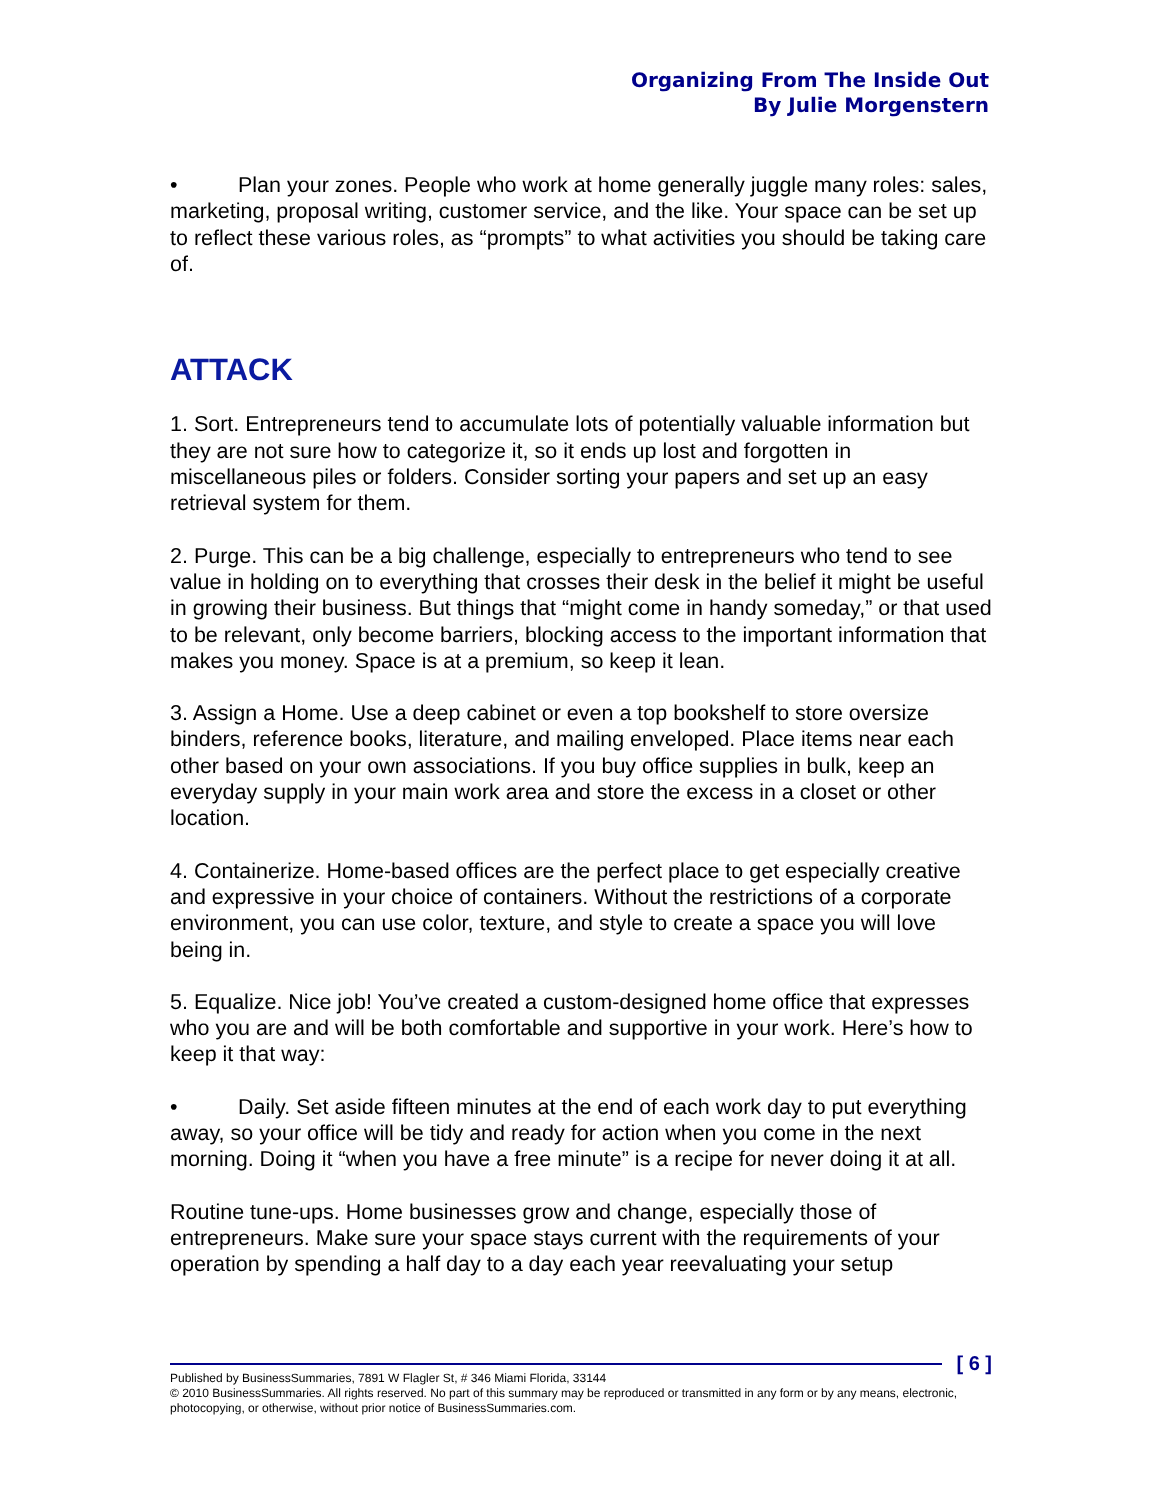Organizing From The Inside Out
By Julie Morgenstern
• Plan your zones. People who work at home generally juggle many roles: sales, marketing, proposal writing, customer service, and the like. Your space can be set up to reflect these various roles, as “prompts” to what activities you should be taking care of.
ATTACK
1. Sort. Entrepreneurs tend to accumulate lots of potentially valuable information but they are not sure how to categorize it, so it ends up lost and forgotten in miscellaneous piles or folders. Consider sorting your papers and set up an easy retrieval system for them.
2. Purge. This can be a big challenge, especially to entrepreneurs who tend to see value in holding on to everything that crosses their desk in the belief it might be useful in growing their business. But things that “might come in handy someday,” or that used to be relevant, only become barriers, blocking access to the important information that makes you money. Space is at a premium, so keep it lean.
3. Assign a Home. Use a deep cabinet or even a top bookshelf to store oversize binders, reference books, literature, and mailing enveloped. Place items near each other based on your own associations. If you buy office supplies in bulk, keep an everyday supply in your main work area and store the excess in a closet or other location.
4. Containerize. Home-based offices are the perfect place to get especially creative and expressive in your choice of containers. Without the restrictions of a corporate environment, you can use color, texture, and style to create a space you will love being in.
5. Equalize. Nice job! You’ve created a custom-designed home office that expresses who you are and will be both comfortable and supportive in your work. Here’s how to keep it that way:
• Daily. Set aside fifteen minutes at the end of each work day to put everything away, so your office will be tidy and ready for action when you come in the next morning. Doing it “when you have a free minute” is a recipe for never doing it at all.
Routine tune-ups. Home businesses grow and change, especially those of entrepreneurs. Make sure your space stays current with the requirements of your operation by spending a half day to a day each year reevaluating your setup
[ 6 ]
Published by BusinessSummaries, 7891 W Flagler St, # 346 Miami Florida, 33144
© 2010 BusinessSummaries. All rights reserved. No part of this summary may be reproduced or transmitted in any form or by any means, electronic, photocopying, or otherwise, without prior notice of BusinessSummaries.com.